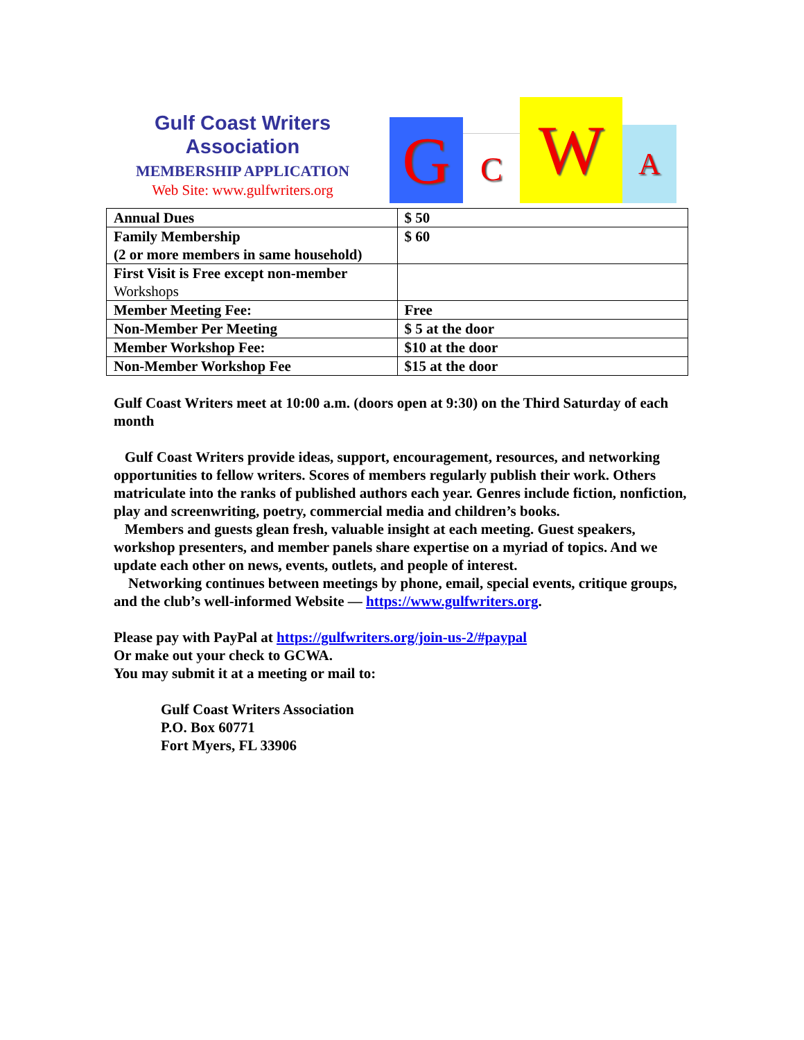Gulf Coast Writers
Association
MEMBERSHIP APPLICATION
Web Site: www.gulfwriters.org
G C W A
| Annual Dues | $ 50 |
| Family Membership (2 or more members in same household) | $ 60 |
| First Visit is Free except non-member Workshops | |
| Member Meeting Fee: | Free |
| Non-Member Per Meeting | $ 5 at the door |
| Member Workshop Fee: | $10 at the door |
| Non-Member Workshop Fee | $15 at the door |
Gulf Coast Writers meet at 10:00 a.m. (doors open at 9:30) on the Third Saturday of each month
Gulf Coast Writers provide ideas, support, encouragement, resources, and networking opportunities to fellow writers. Scores of members regularly publish their work. Others matriculate into the ranks of published authors each year. Genres include fiction, nonfiction, play and screenwriting, poetry, commercial media and children’s books.
Members and guests glean fresh, valuable insight at each meeting. Guest speakers, workshop presenters, and member panels share expertise on a myriad of topics. And we update each other on news, events, outlets, and people of interest.
Networking continues between meetings by phone, email, special events, critique groups, and the club’s well-informed Website — https://www.gulfwriters.org.
Please pay with PayPal at https://gulfwriters.org/join-us-2/#paypal
Or make out your check to GCWA.
You may submit it at a meeting or mail to:
Gulf Coast Writers Association
P.O. Box 60771
Fort Myers, FL 33906